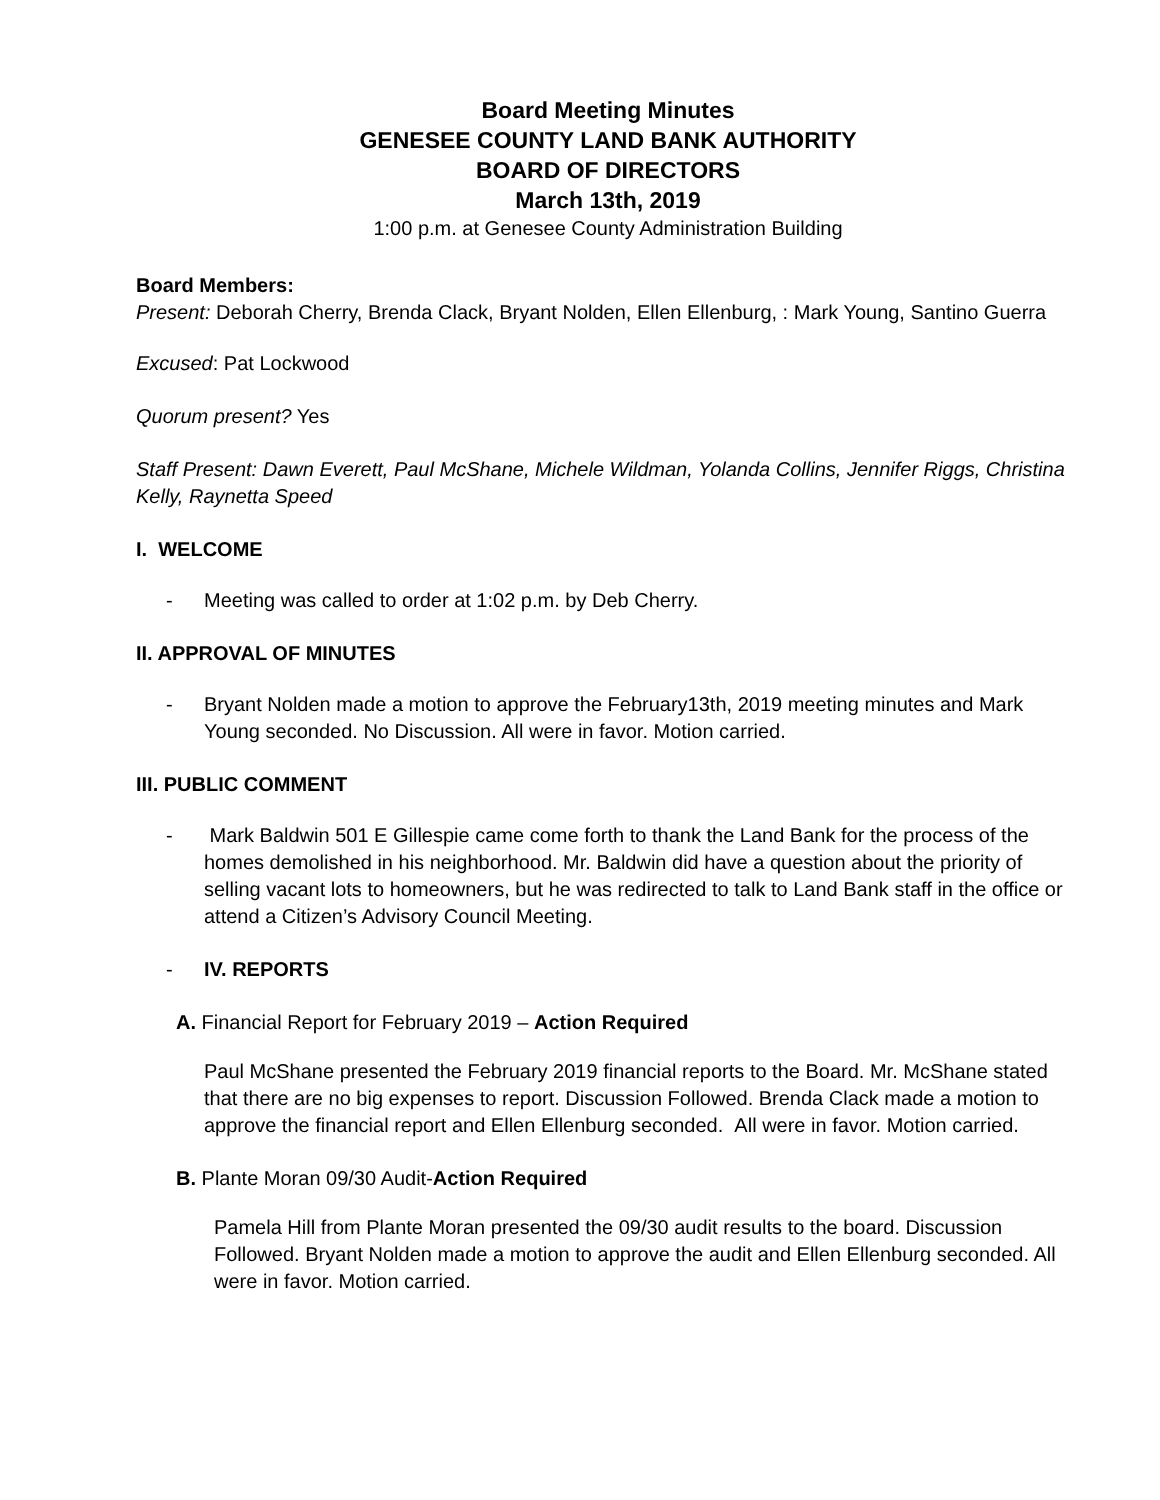Board Meeting Minutes
GENESEE COUNTY LAND BANK AUTHORITY
BOARD OF DIRECTORS
March 13th, 2019
1:00 p.m. at Genesee County Administration Building
Board Members:
Present: Deborah Cherry, Brenda Clack, Bryant Nolden, Ellen Ellenburg, : Mark Young, Santino Guerra
Excused: Pat Lockwood
Quorum present? Yes
Staff Present: Dawn Everett, Paul McShane, Michele Wildman, Yolanda Collins, Jennifer Riggs, Christina Kelly, Raynetta Speed
I. WELCOME
- Meeting was called to order at 1:02 p.m. by Deb Cherry.
II. APPROVAL OF MINUTES
- Bryant Nolden made a motion to approve the February13th, 2019 meeting minutes and Mark Young seconded. No Discussion. All were in favor. Motion carried.
III. PUBLIC COMMENT
- Mark Baldwin 501 E Gillespie came come forth to thank the Land Bank for the process of the homes demolished in his neighborhood. Mr. Baldwin did have a question about the priority of selling vacant lots to homeowners, but he was redirected to talk to Land Bank staff in the office or attend a Citizen’s Advisory Council Meeting.
- IV. REPORTS
A. Financial Report for February 2019 – Action Required
Paul McShane presented the February 2019 financial reports to the Board. Mr. McShane stated that there are no big expenses to report. Discussion Followed. Brenda Clack made a motion to approve the financial report and Ellen Ellenburg seconded. All were in favor. Motion carried.
B. Plante Moran 09/30 Audit-Action Required
Pamela Hill from Plante Moran presented the 09/30 audit results to the board. Discussion Followed. Bryant Nolden made a motion to approve the audit and Ellen Ellenburg seconded. All were in favor. Motion carried.